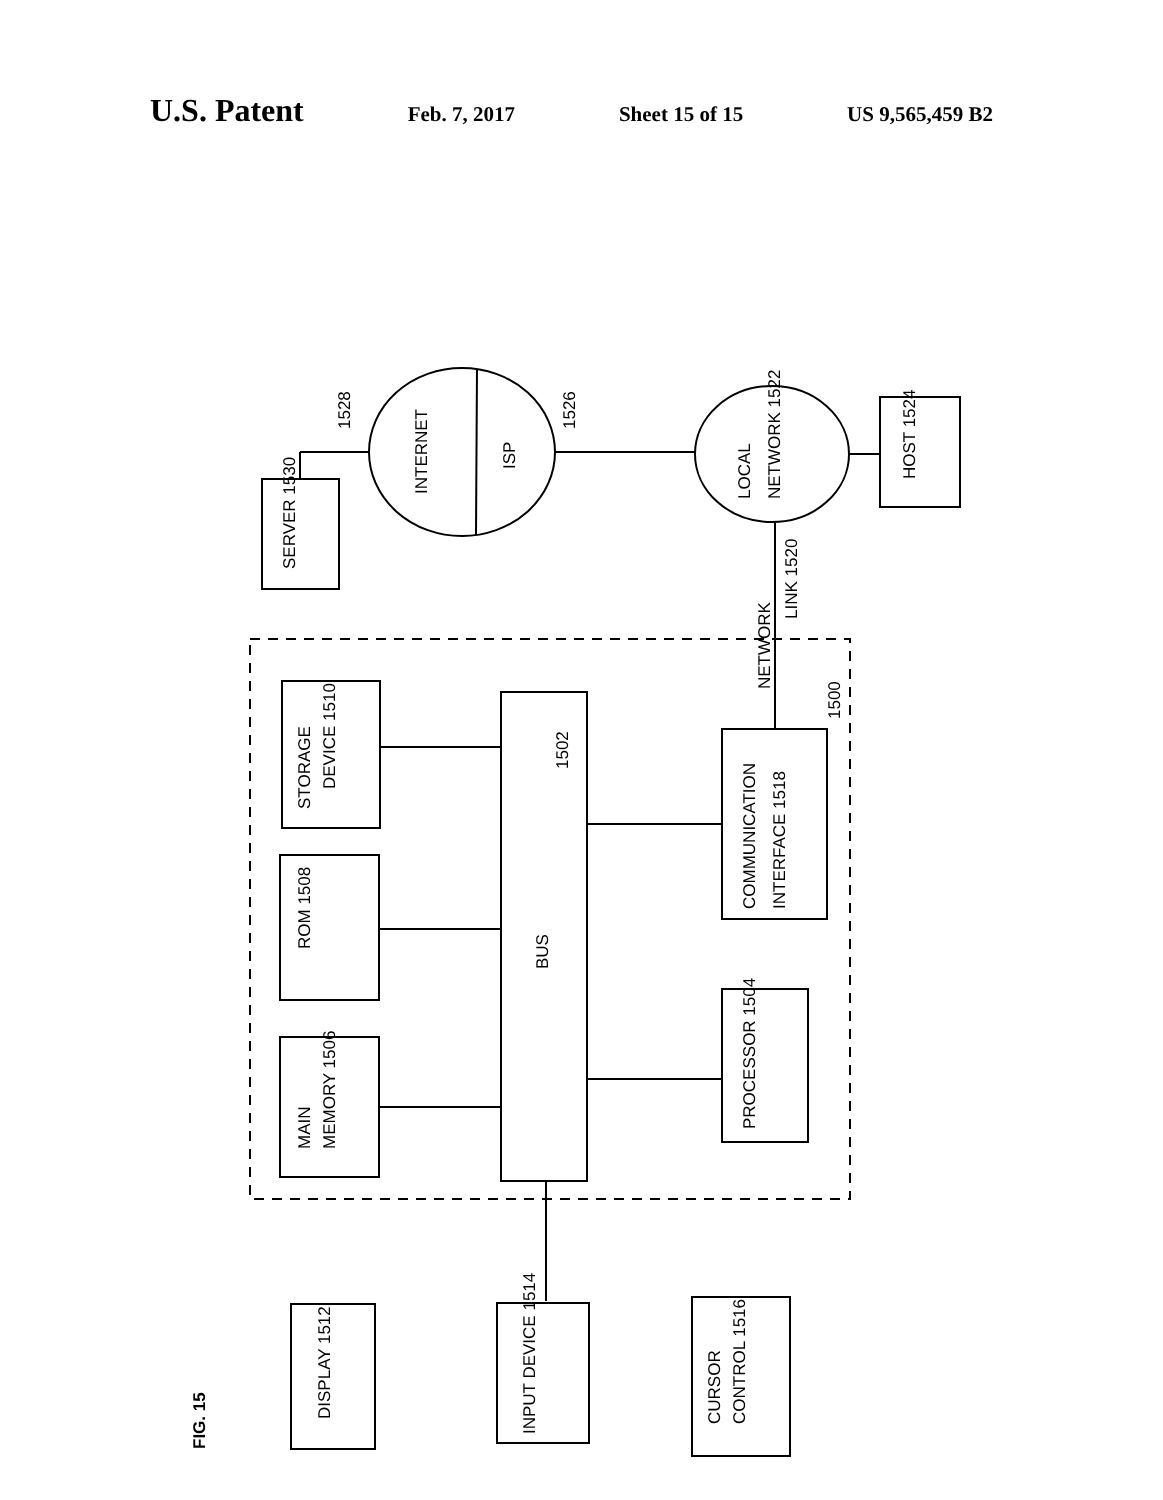U.S. Patent Feb. 7, 2017 Sheet 15 of 15 US 9,565,459 B2
INTERNET
ISP
LOCAL
NETWORK 1522
HOST 1524
SERVER 1530
1528
1526
NETWORK
LINK 1520
1500
STORAGE
DEVICE 1510
ROM 1508
MAIN
MEMORY 1506
BUS
1502
COMMUNICATION
INTERFACE 1518
PROCESSOR 1504
DISPLAY 1512
INPUT DEVICE 1514
CURSOR
CONTROL 1516
FIG. 15